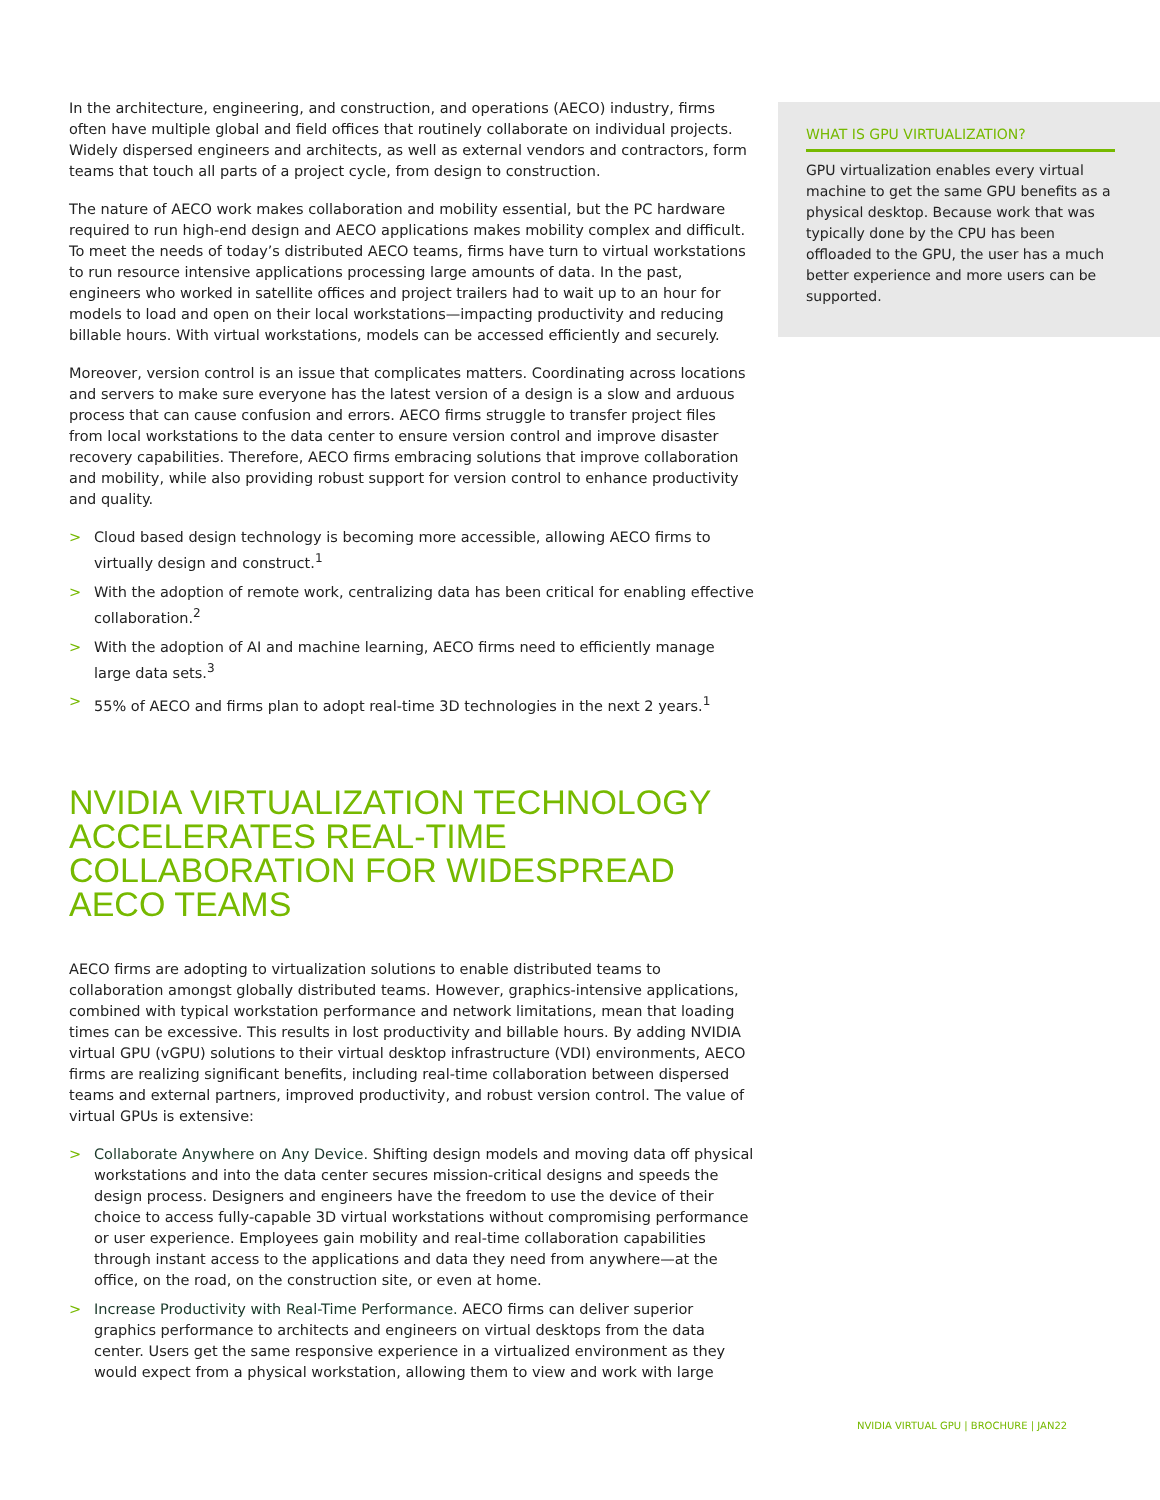In the architecture, engineering, and construction, and operations (AECO) industry, firms often have multiple global and field offices that routinely collaborate on individual projects. Widely dispersed engineers and architects, as well as external vendors and contractors, form teams that touch all parts of a project cycle, from design to construction.
The nature of AECO work makes collaboration and mobility essential, but the PC hardware required to run high-end design and AECO applications makes mobility complex and difficult. To meet the needs of today’s distributed AECO teams, firms have turn to virtual workstations to run resource intensive applications processing large amounts of data. In the past, engineers who worked in satellite offices and project trailers had to wait up to an hour for models to load and open on their local workstations—impacting productivity and reducing billable hours. With virtual workstations, models can be accessed efficiently and securely.
Moreover, version control is an issue that complicates matters. Coordinating across locations and servers to make sure everyone has the latest version of a design is a slow and arduous process that can cause confusion and errors. AECO firms struggle to transfer project files from local workstations to the data center to ensure version control and improve disaster recovery capabilities. Therefore, AECO firms embracing solutions that improve collaboration and mobility, while also providing robust support for version control to enhance productivity and quality.
> Cloud based design technology is becoming more accessible, allowing AECO firms to virtually design and construct.<sup>1</sup>
> With the adoption of remote work, centralizing data has been critical for enabling effective collaboration.<sup>2</sup>
> With the adoption of AI and machine learning, AECO firms need to efficiently manage large data sets.<sup>3</sup>
> 55% of AECO and firms plan to adopt real-time 3D technologies in the next 2 years.<sup>1</sup>
NVIDIA VIRTUALIZATION TECHNOLOGY ACCELERATES REAL-TIME COLLABORATION FOR WIDESPREAD AECO TEAMS
AECO firms are adopting to virtualization solutions to enable distributed teams to collaboration amongst globally distributed teams. However, graphics-intensive applications, combined with typical workstation performance and network limitations, mean that loading times can be excessive. This results in lost productivity and billable hours. By adding NVIDIA virtual GPU (vGPU) solutions to their virtual desktop infrastructure (VDI) environments, AECO firms are realizing significant benefits, including real-time collaboration between dispersed teams and external partners, improved productivity, and robust version control. The value of virtual GPUs is extensive:
> Collaborate Anywhere on Any Device. Shifting design models and moving data off physical workstations and into the data center secures mission-critical designs and speeds the design process. Designers and engineers have the freedom to use the device of their choice to access fully-capable 3D virtual workstations without compromising performance or user experience. Employees gain mobility and real-time collaboration capabilities through instant access to the applications and data they need from anywhere—at the office, on the road, on the construction site, or even at home.
> Increase Productivity with Real-Time Performance. AECO firms can deliver superior graphics performance to architects and engineers on virtual desktops from the data center. Users get the same responsive experience in a virtualized environment as they would expect from a physical workstation, allowing them to view and work with large
WHAT IS GPU VIRTUALIZATION?
GPU virtualization enables every virtual machine to get the same GPU benefits as a physical desktop. Because work that was typically done by the CPU has been offloaded to the GPU, the user has a much better experience and more users can be supported.
NVIDIA VIRTUAL GPU | BROCHURE | JAN22